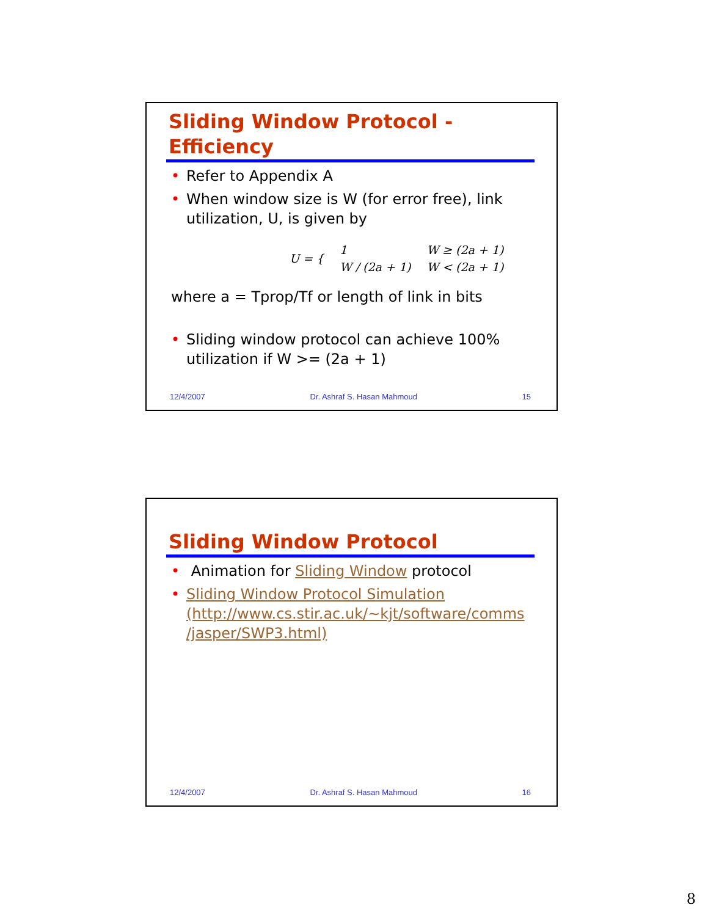Sliding Window Protocol -
Efficiency
• Refer to Appendix A
• When window size is W (for error free), link utilization, U, is given by
| U = { | 1 | W ≥ (2a + 1) |
| | W / (2a + 1) | W < (2a + 1) |
where a = Tprop/Tf or length of link in bits
• Sliding window protocol can achieve 100% utilization if W >= (2a + 1)
12/4/2007 Dr. Ashraf S. Hasan Mahmoud 15
Sliding Window Protocol
• Animation for Sliding Window protocol
• Sliding Window Protocol Simulation (http://www.cs.stir.ac.uk/~kjt/software/comms /jasper/SWP3.html)
12/4/2007 Dr. Ashraf S. Hasan Mahmoud 16
8